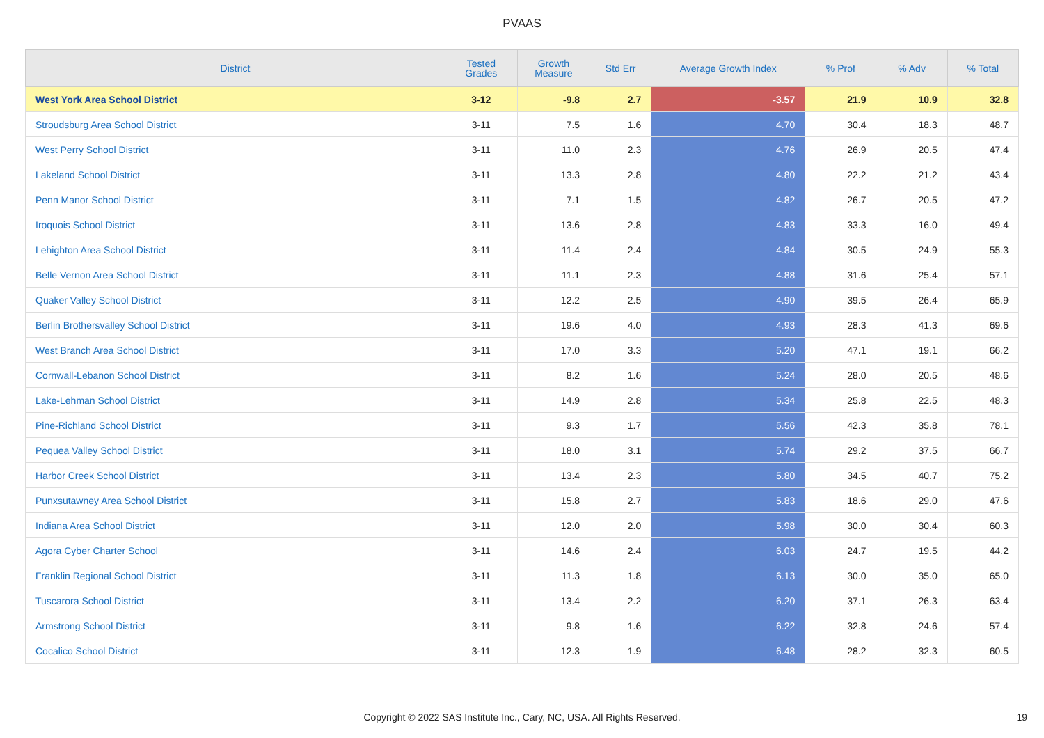PVAAS
| District | Tested Grades | Growth Measure | Std Err | Average Growth Index | % Prof | % Adv | % Total |
| --- | --- | --- | --- | --- | --- | --- | --- |
| West York Area School District | 3-12 | -9.8 | 2.7 | -3.57 | 21.9 | 10.9 | 32.8 |
| Stroudsburg Area School District | 3-11 | 7.5 | 1.6 | 4.70 | 30.4 | 18.3 | 48.7 |
| West Perry School District | 3-11 | 11.0 | 2.3 | 4.76 | 26.9 | 20.5 | 47.4 |
| Lakeland School District | 3-11 | 13.3 | 2.8 | 4.80 | 22.2 | 21.2 | 43.4 |
| Penn Manor School District | 3-11 | 7.1 | 1.5 | 4.82 | 26.7 | 20.5 | 47.2 |
| Iroquois School District | 3-11 | 13.6 | 2.8 | 4.83 | 33.3 | 16.0 | 49.4 |
| Lehighton Area School District | 3-11 | 11.4 | 2.4 | 4.84 | 30.5 | 24.9 | 55.3 |
| Belle Vernon Area School District | 3-11 | 11.1 | 2.3 | 4.88 | 31.6 | 25.4 | 57.1 |
| Quaker Valley School District | 3-11 | 12.2 | 2.5 | 4.90 | 39.5 | 26.4 | 65.9 |
| Berlin Brothersvalley School District | 3-11 | 19.6 | 4.0 | 4.93 | 28.3 | 41.3 | 69.6 |
| West Branch Area School District | 3-11 | 17.0 | 3.3 | 5.20 | 47.1 | 19.1 | 66.2 |
| Cornwall-Lebanon School District | 3-11 | 8.2 | 1.6 | 5.24 | 28.0 | 20.5 | 48.6 |
| Lake-Lehman School District | 3-11 | 14.9 | 2.8 | 5.34 | 25.8 | 22.5 | 48.3 |
| Pine-Richland School District | 3-11 | 9.3 | 1.7 | 5.56 | 42.3 | 35.8 | 78.1 |
| Pequea Valley School District | 3-11 | 18.0 | 3.1 | 5.74 | 29.2 | 37.5 | 66.7 |
| Harbor Creek School District | 3-11 | 13.4 | 2.3 | 5.80 | 34.5 | 40.7 | 75.2 |
| Punxsutawney Area School District | 3-11 | 15.8 | 2.7 | 5.83 | 18.6 | 29.0 | 47.6 |
| Indiana Area School District | 3-11 | 12.0 | 2.0 | 5.98 | 30.0 | 30.4 | 60.3 |
| Agora Cyber Charter School | 3-11 | 14.6 | 2.4 | 6.03 | 24.7 | 19.5 | 44.2 |
| Franklin Regional School District | 3-11 | 11.3 | 1.8 | 6.13 | 30.0 | 35.0 | 65.0 |
| Tuscarora School District | 3-11 | 13.4 | 2.2 | 6.20 | 37.1 | 26.3 | 63.4 |
| Armstrong School District | 3-11 | 9.8 | 1.6 | 6.22 | 32.8 | 24.6 | 57.4 |
| Cocalico School District | 3-11 | 12.3 | 1.9 | 6.48 | 28.2 | 32.3 | 60.5 |
Copyright © 2022 SAS Institute Inc., Cary, NC, USA. All Rights Reserved. 19